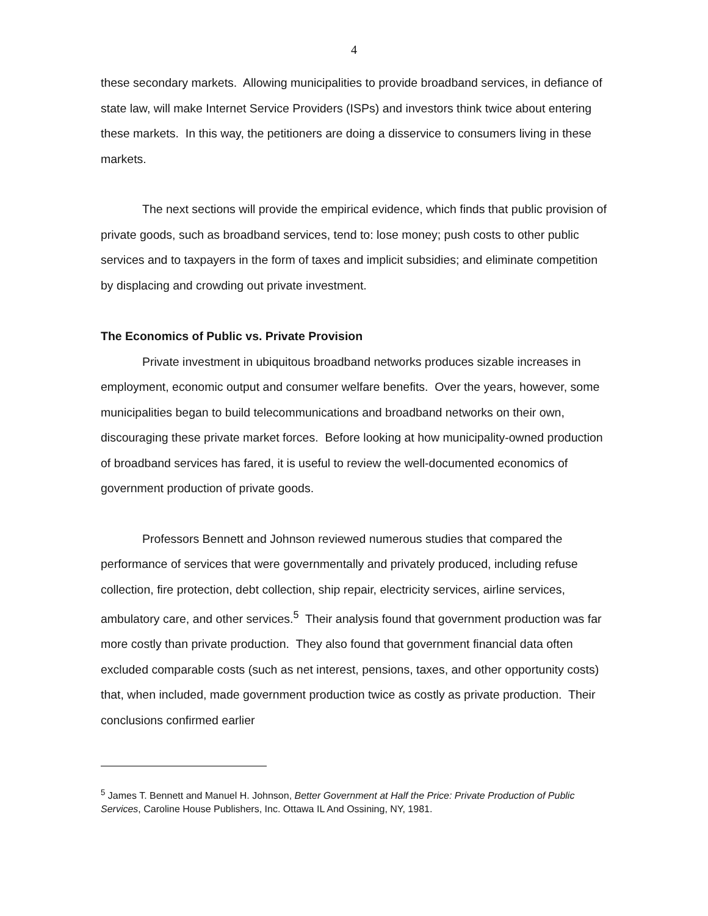4
these secondary markets. Allowing municipalities to provide broadband services, in defiance of state law, will make Internet Service Providers (ISPs) and investors think twice about entering these markets. In this way, the petitioners are doing a disservice to consumers living in these markets.
The next sections will provide the empirical evidence, which finds that public provision of private goods, such as broadband services, tend to: lose money; push costs to other public services and to taxpayers in the form of taxes and implicit subsidies; and eliminate competition by displacing and crowding out private investment.
The Economics of Public vs. Private Provision
Private investment in ubiquitous broadband networks produces sizable increases in employment, economic output and consumer welfare benefits. Over the years, however, some municipalities began to build telecommunications and broadband networks on their own, discouraging these private market forces. Before looking at how municipality-owned production of broadband services has fared, it is useful to review the well-documented economics of government production of private goods.
Professors Bennett and Johnson reviewed numerous studies that compared the performance of services that were governmentally and privately produced, including refuse collection, fire protection, debt collection, ship repair, electricity services, airline services, ambulatory care, and other services.<sup>5</sup> Their analysis found that government production was far more costly than private production. They also found that government financial data often excluded comparable costs (such as net interest, pensions, taxes, and other opportunity costs) that, when included, made government production twice as costly as private production. Their conclusions confirmed earlier
<sup>5</sup> James T. Bennett and Manuel H. Johnson, Better Government at Half the Price: Private Production of Public Services, Caroline House Publishers, Inc. Ottawa IL And Ossining, NY, 1981.